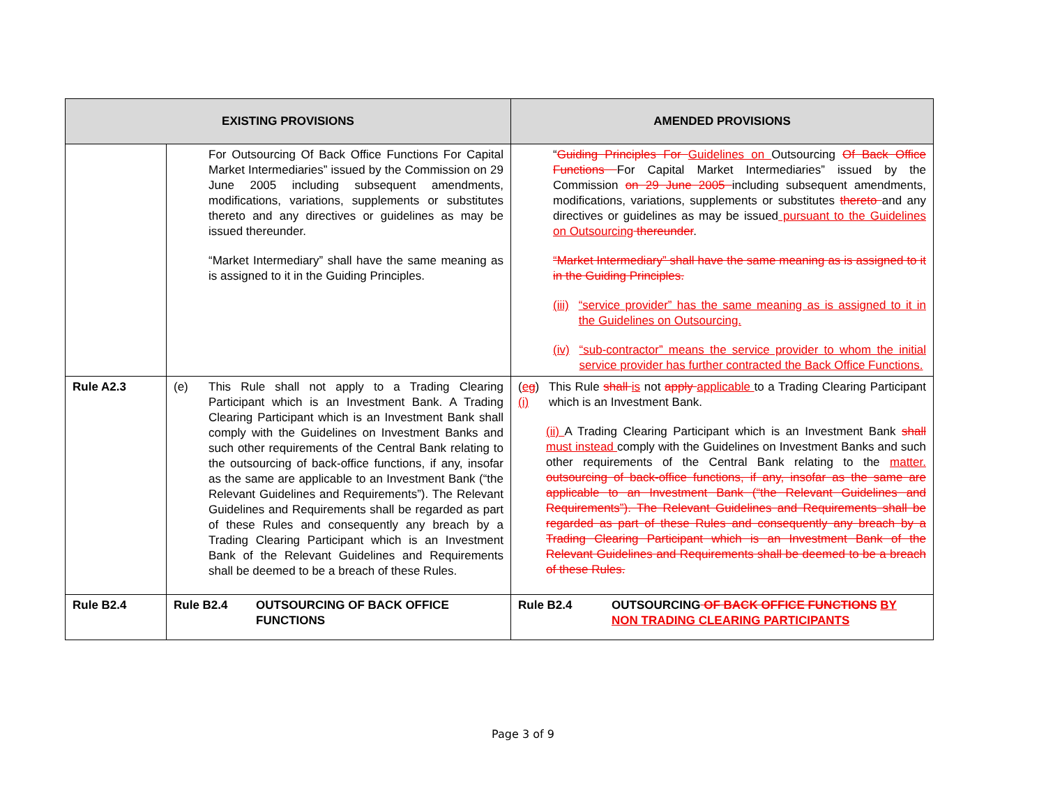| EXISTING PROVISIONS | | AMENDED PROVISIONS |
| --- | --- | --- |
| | For Outsourcing Of Back Office Functions For Capital Market Intermediaries” issued by the Commission on 29 June 2005 including subsequent amendments, modifications, variations, supplements or substitutes thereto and any directives or guidelines as may be issued thereunder. “Market Intermediary” shall have the same meaning as is assigned to it in the Guiding Principles. | “ Guiding Principles For Guidelines on Outsourcing Of Back Office Functions For Capital Market Intermediaries” issued by the Commission on 29 June 2005 including subsequent amendments, modifications, variations, supplements or substitutes thereto and any directives or guidelines as may be issued pursuant to the Guidelines on Outsourcing thereunder . “Market Intermediary” shall have the same meaning as is assigned to it in the Guiding Principles. (iii) “service provider” has the same meaning as is assigned to it in the Guidelines on Outsourcing. (iv) “sub-contractor” means the service provider to whom the initial service provider has further contracted the Back Office Functions. |
| Rule A2.3 | (e) This Rule shall not apply to a Trading Clearing Participant which is an Investment Bank. A Trading Clearing Participant which is an Investment Bank shall comply with the Guidelines on Investment Banks and such other requirements of the Central Bank relating to the outsourcing of back-office functions, if any, insofar as the same are applicable to an Investment Bank (“the Relevant Guidelines and Requirements”). The Relevant Guidelines and Requirements shall be regarded as part of these Rules and consequently any breach by a Trading Clearing Participant which is an Investment Bank of the Relevant Guidelines and Requirements shall be deemed to be a breach of these Rules. | ( e g ) (i) This Rule shall is not apply applicable to a Trading Clearing Participant which is an Investment Bank. (ii) A Trading Clearing Participant which is an Investment Bank shall must instead comply with the Guidelines on Investment Banks and such other requirements of the Central Bank relating to the matter. outsourcing of back-office functions, if any, insofar as the same are applicable to an Investment Bank (“the Relevant Guidelines and Requirements”). The Relevant Guidelines and Requirements shall be regarded as part of these Rules and consequently any breach by a Trading Clearing Participant which is an Investment Bank of the Relevant Guidelines and Requirements shall be deemed to be a breach of these Rules. |
| Rule B2.4 | Rule B2.4 OUTSOURCING OF BACK OFFICE FUNCTIONS | Rule B2.4 OUTSOURCING OF BACK OFFICE FUNCTIONS BY NON TRADING CLEARING PARTICIPANTS |
Page 3 of 9